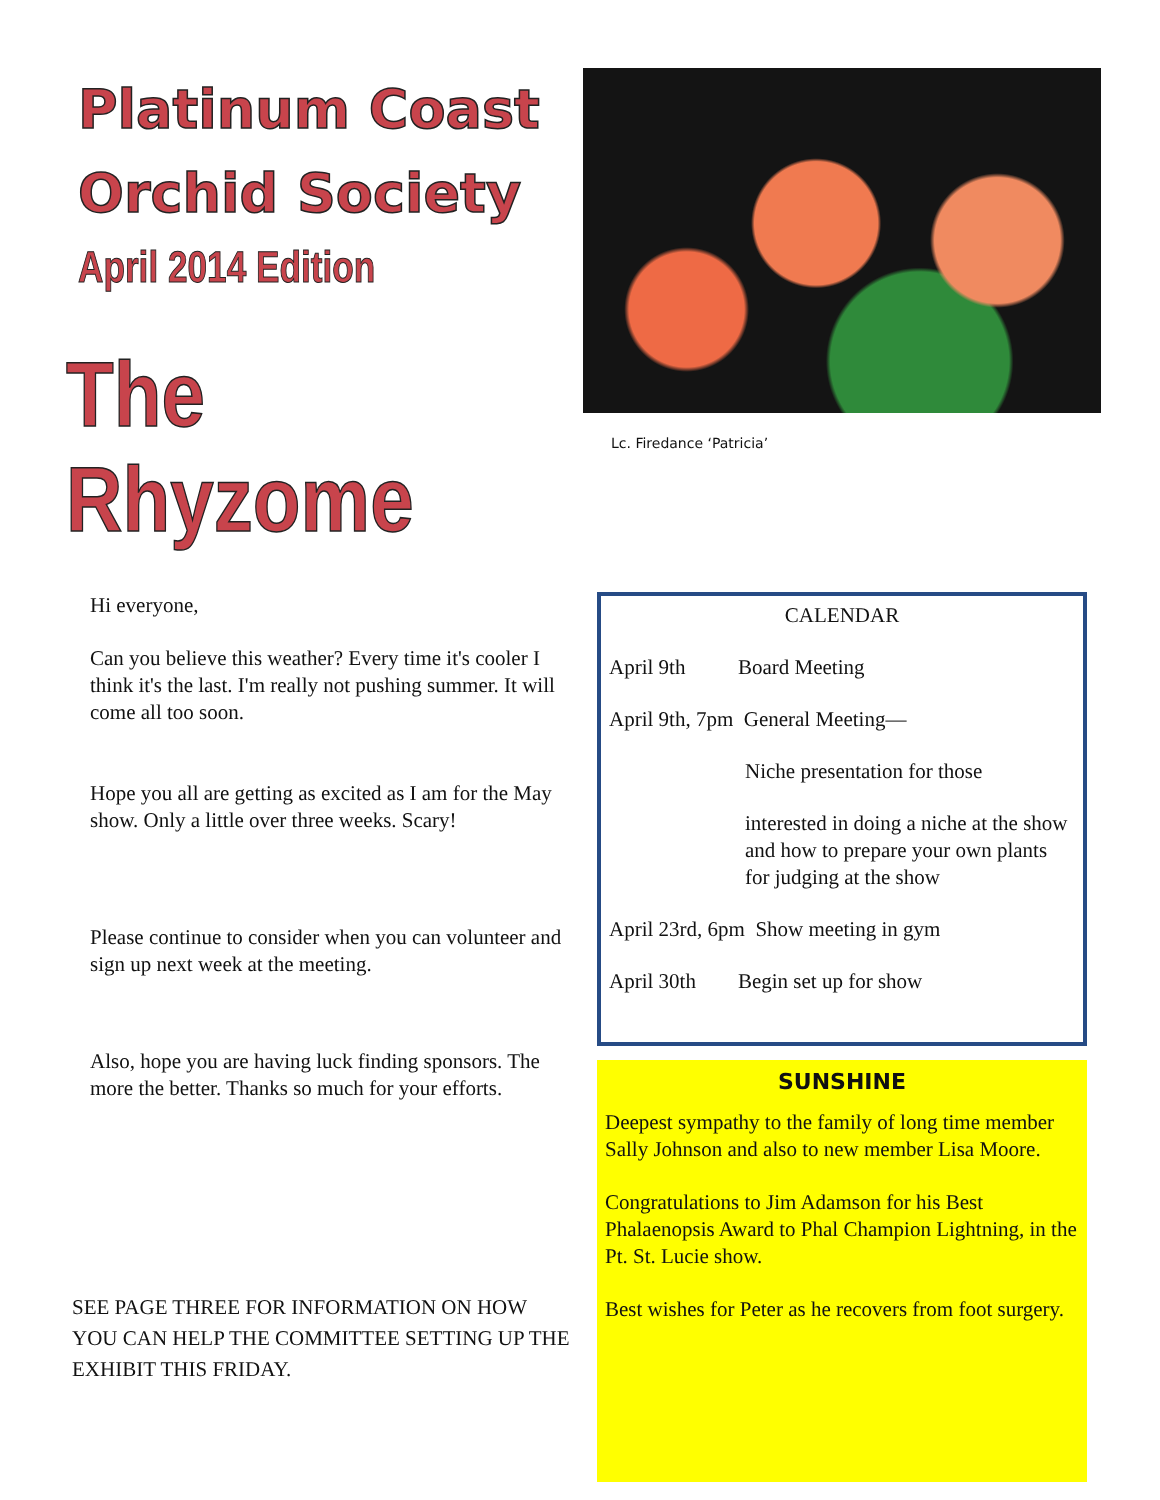Platinum Coast
Orchid Society
April 2014 Edition
The Rhyzome
Lc. Firedance ‘Patricia’
Hi everyone,
Can you believe this weather? Every time it's cooler I think it's the last. I'm really not pushing summer. It will come all too soon.
Hope you all are getting as excited as I am for the May show. Only a little over three weeks. Scary!
Please continue to consider when you can volunteer and sign up next week at the meeting.
Also, hope you are having luck finding sponsors. The more the better. Thanks so much for your efforts.
SEE PAGE THREE FOR INFORMATION ON HOW YOU CAN HELP THE COMMITTEE SETTING UP THE EXHIBIT THIS FRIDAY.
CALENDAR
April 9th Board Meeting
April 9th, 7pm General Meeting—
Niche presentation for those
interested in doing a niche at the show and how to prepare your own plants for judging at the show
April 23rd, 6pm Show meeting in gym
April 30th Begin set up for show
SUNSHINE
Deepest sympathy to the family of long time member Sally Johnson and also to new member Lisa Moore.
Congratulations to Jim Adamson for his Best Phalaenopsis Award to Phal Champion Lightning, in the Pt. St. Lucie show.
Best wishes for Peter as he recovers from foot surgery.